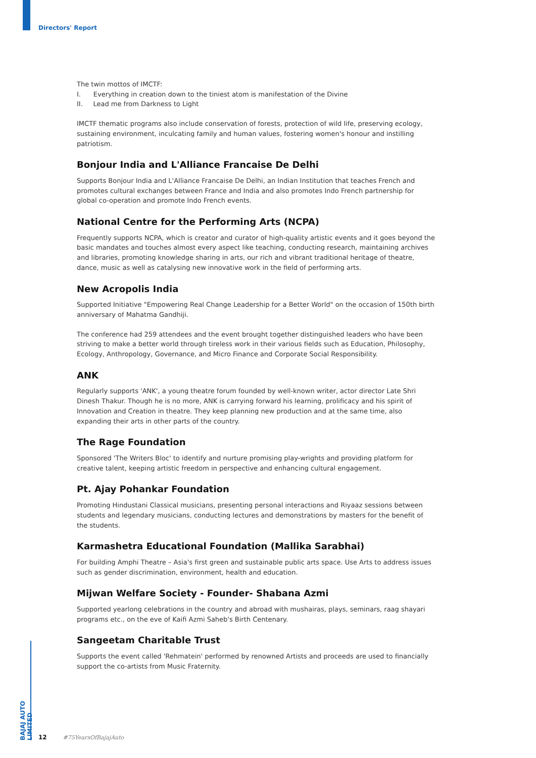Directors' Report
The twin mottos of IMCTF:
I. Everything in creation down to the tiniest atom is manifestation of the Divine
II. Lead me from Darkness to Light
IMCTF thematic programs also include conservation of forests, protection of wild life, preserving ecology, sustaining environment, inculcating family and human values, fostering women's honour and instilling patriotism.
Bonjour India and L'Alliance Francaise De Delhi
Supports Bonjour India and L'Alliance Francaise De Delhi, an Indian Institution that teaches French and promotes cultural exchanges between France and India and also promotes Indo French partnership for global co-operation and promote Indo French events.
National Centre for the Performing Arts (NCPA)
Frequently supports NCPA, which is creator and curator of high-quality artistic events and it goes beyond the basic mandates and touches almost every aspect like teaching, conducting research, maintaining archives and libraries, promoting knowledge sharing in arts, our rich and vibrant traditional heritage of theatre, dance, music as well as catalysing new innovative work in the field of performing arts.
New Acropolis India
Supported Initiative "Empowering Real Change Leadership for a Better World" on the occasion of 150th birth anniversary of Mahatma Gandhiji.
The conference had 259 attendees and the event brought together distinguished leaders who have been striving to make a better world through tireless work in their various fields such as Education, Philosophy, Ecology, Anthropology, Governance, and Micro Finance and Corporate Social Responsibility.
ANK
Regularly supports 'ANK', a young theatre forum founded by well-known writer, actor director Late Shri Dinesh Thakur. Though he is no more, ANK is carrying forward his learning, prolificacy and his spirit of Innovation and Creation in theatre. They keep planning new production and at the same time, also expanding their arts in other parts of the country.
The Rage Foundation
Sponsored 'The Writers Bloc' to identify and nurture promising play-wrights and providing platform for creative talent, keeping artistic freedom in perspective and enhancing cultural engagement.
Pt. Ajay Pohankar Foundation
Promoting Hindustani Classical musicians, presenting personal interactions and Riyaaz sessions between students and legendary musicians, conducting lectures and demonstrations by masters for the benefit of the students.
Karmashetra Educational Foundation (Mallika Sarabhai)
For building Amphi Theatre – Asia's first green and sustainable public arts space. Use Arts to address issues such as gender discrimination, environment, health and education.
Mijwan Welfare Society - Founder- Shabana Azmi
Supported yearlong celebrations in the country and abroad with mushairas, plays, seminars, raag shayari programs etc., on the eve of Kaifi Azmi Saheb's Birth Centenary.
Sangeetam Charitable Trust
Supports the event called 'Rehmatein' performed by renowned Artists and proceeds are used to financially support the co-artists from Music Fraternity.
BAJAJ AUTO LIMITED
12 #75YearsOfBajajAuto